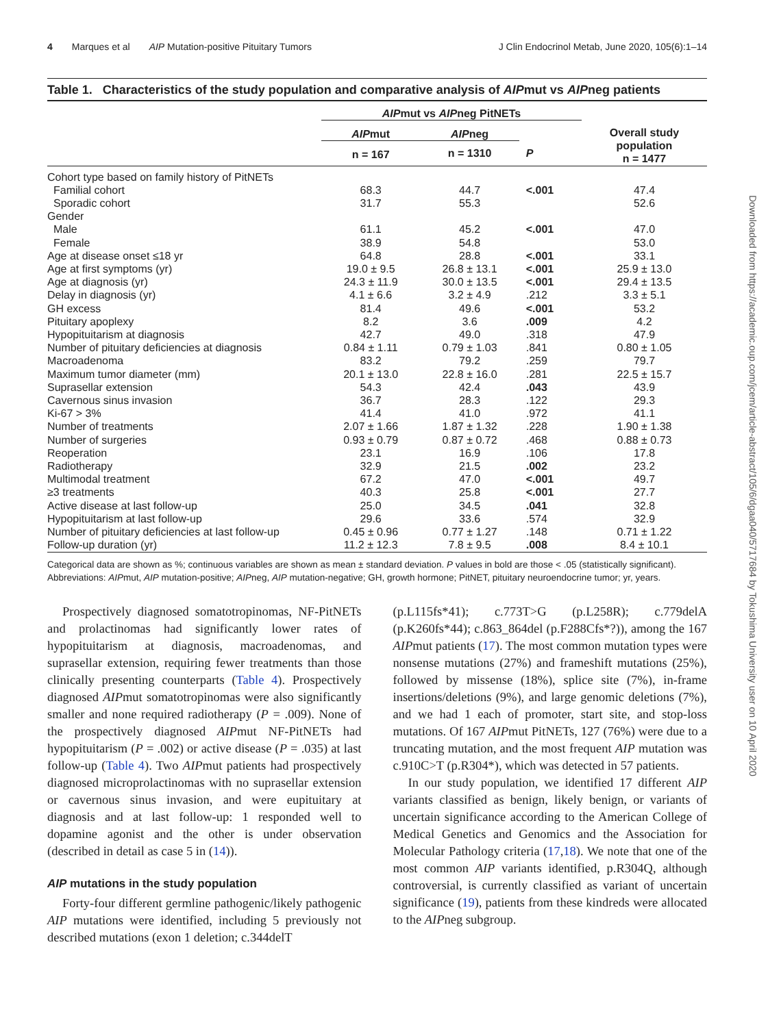4 Marques et al AIP Mutation-positive Pituitary Tumors J Clin Endocrinol Metab, June 2020, 105(6):1–14
Table 1. Characteristics of the study population and comparative analysis of AIPmut vs AIPneg patients
| | AIP mut vs AIP neg PitNETs | | | Overall study population n = 1477 |
| --- | --- | --- | --- | --- |
| | AIP mut | AIP neg | | |
| | n = 167 | n = 1310 | P | |
| Cohort type based on family history of PitNETs | | | | |
| Familial cohort | 68.3 | 44.7 | <.001 | 47.4 |
| Sporadic cohort | 31.7 | 55.3 | | 52.6 |
| Gender | | | | |
| Male | 61.1 | 45.2 | <.001 | 47.0 |
| Female | 38.9 | 54.8 | | 53.0 |
| Age at disease onset ≤18 yr | 64.8 | 28.8 | <.001 | 33.1 |
| Age at first symptoms (yr) | 19.0 ± 9.5 | 26.8 ± 13.1 | <.001 | 25.9 ± 13.0 |
| Age at diagnosis (yr) | 24.3 ± 11.9 | 30.0 ± 13.5 | <.001 | 29.4 ± 13.5 |
| Delay in diagnosis (yr) | 4.1 ± 6.6 | 3.2 ± 4.9 | .212 | 3.3 ± 5.1 |
| GH excess | 81.4 | 49.6 | <.001 | 53.2 |
| Pituitary apoplexy | 8.2 | 3.6 | .009 | 4.2 |
| Hypopituitarism at diagnosis | 42.7 | 49.0 | .318 | 47.9 |
| Number of pituitary deficiencies at diagnosis | 0.84 ± 1.11 | 0.79 ± 1.03 | .841 | 0.80 ± 1.05 |
| Macroadenoma | 83.2 | 79.2 | .259 | 79.7 |
| Maximum tumor diameter (mm) | 20.1 ± 13.0 | 22.8 ± 16.0 | .281 | 22.5 ± 15.7 |
| Suprasellar extension | 54.3 | 42.4 | .043 | 43.9 |
| Cavernous sinus invasion | 36.7 | 28.3 | .122 | 29.3 |
| Ki-67 > 3% | 41.4 | 41.0 | .972 | 41.1 |
| Number of treatments | 2.07 ± 1.66 | 1.87 ± 1.32 | .228 | 1.90 ± 1.38 |
| Number of surgeries | 0.93 ± 0.79 | 0.87 ± 0.72 | .468 | 0.88 ± 0.73 |
| Reoperation | 23.1 | 16.9 | .106 | 17.8 |
| Radiotherapy | 32.9 | 21.5 | .002 | 23.2 |
| Multimodal treatment | 67.2 | 47.0 | <.001 | 49.7 |
| ≥3 treatments | 40.3 | 25.8 | <.001 | 27.7 |
| Active disease at last follow-up | 25.0 | 34.5 | .041 | 32.8 |
| Hypopituitarism at last follow-up | 29.6 | 33.6 | .574 | 32.9 |
| Number of pituitary deficiencies at last follow-up | 0.45 ± 0.96 | 0.77 ± 1.27 | .148 | 0.71 ± 1.22 |
| Follow-up duration (yr) | 11.2 ± 12.3 | 7.8 ± 9.5 | .008 | 8.4 ± 10.1 |
Categorical data are shown as %; continuous variables are shown as mean ± standard deviation. P values in bold are those < .05 (statistically significant).
Abbreviations: AIPmut, AIP mutation-positive; AIPneg, AIP mutation-negative; GH, growth hormone; PitNET, pituitary neuroendocrine tumor; yr, years.
Prospectively diagnosed somatotropinomas, NF-PitNETs and prolactinomas had significantly lower rates of hypopituitarism at diagnosis, macroadenomas, and suprasellar extension, requiring fewer treatments than those clinically presenting counterparts (Table 4). Prospectively diagnosed AIPmut somatotropinomas were also significantly smaller and none required radiotherapy (P = .009). None of the prospectively diagnosed AIPmut NF-PitNETs had hypopituitarism (P = .002) or active disease (P = .035) at last follow-up (Table 4). Two AIPmut patients had prospectively diagnosed microprolactinomas with no suprasellar extension or cavernous sinus invasion, and were eupituitary at diagnosis and at last follow-up: 1 responded well to dopamine agonist and the other is under observation (described in detail as case 5 in (14)).
AIP mutations in the study population
Forty-four different germline pathogenic/likely pathogenic AIP mutations were identified, including 5 previously not described mutations (exon 1 deletion; c.344delT
(p.L115fs*41); c.773T>G (p.L258R); c.779delA (p.K260fs*44); c.863_864del (p.F288Cfs*?)), among the 167 AIPmut patients (17). The most common mutation types were nonsense mutations (27%) and frameshift mutations (25%), followed by missense (18%), splice site (7%), in-frame insertions/deletions (9%), and large genomic deletions (7%), and we had 1 each of promoter, start site, and stop-loss mutations. Of 167 AIPmut PitNETs, 127 (76%) were due to a truncating mutation, and the most frequent AIP mutation was c.910C>T (p.R304*), which was detected in 57 patients.
In our study population, we identified 17 different AIP variants classified as benign, likely benign, or variants of uncertain significance according to the American College of Medical Genetics and Genomics and the Association for Molecular Pathology criteria (17,18). We note that one of the most common AIP variants identified, p.R304Q, although controversial, is currently classified as variant of uncertain significance (19), patients from these kindreds were allocated to the AIPneg subgroup.
Downloaded from https://academic.oup.com/jcem/article-abstract/105/6/dgaa040/5717684 by Tokushima University user on 10 April 2020